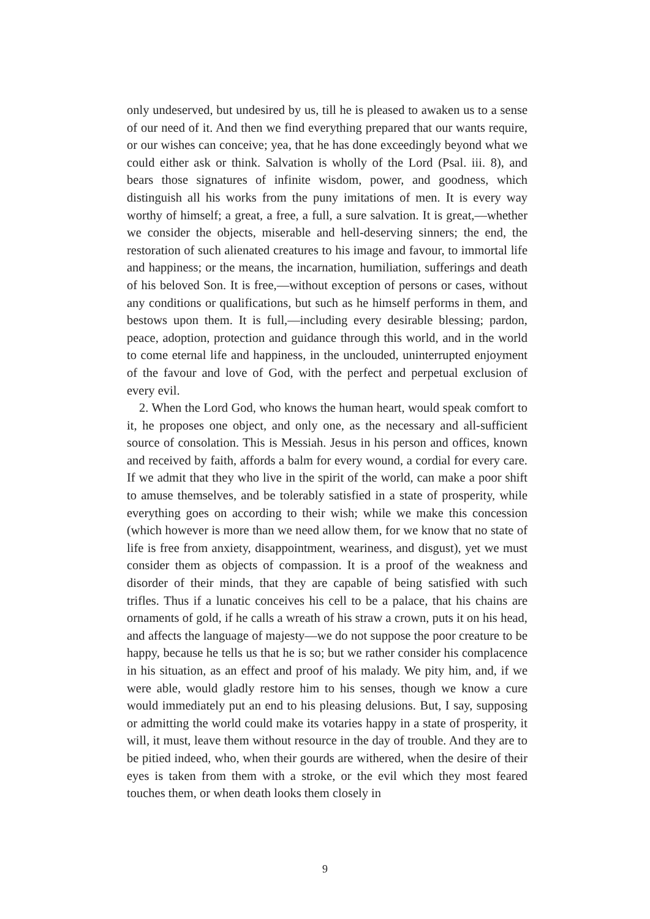only undeserved, but undesired by us, till he is pleased to awaken us to a sense of our need of it. And then we find everything prepared that our wants require, or our wishes can conceive; yea, that he has done exceedingly beyond what we could either ask or think. Salvation is wholly of the Lord (Psal. iii. 8), and bears those signatures of infinite wisdom, power, and goodness, which distinguish all his works from the puny imitations of men. It is every way worthy of himself; a great, a free, a full, a sure salvation. It is great,—whether we consider the objects, miserable and hell-deserving sinners; the end, the restoration of such alienated creatures to his image and favour, to immortal life and happiness; or the means, the incarnation, humiliation, sufferings and death of his beloved Son. It is free,—without exception of persons or cases, without any conditions or qualifications, but such as he himself performs in them, and bestows upon them. It is full,—including every desirable blessing; pardon, peace, adoption, protection and guidance through this world, and in the world to come eternal life and happiness, in the unclouded, uninterrupted enjoyment of the favour and love of God, with the perfect and perpetual exclusion of every evil.
2. When the Lord God, who knows the human heart, would speak comfort to it, he proposes one object, and only one, as the necessary and all-sufficient source of consolation. This is Messiah. Jesus in his person and offices, known and received by faith, affords a balm for every wound, a cordial for every care. If we admit that they who live in the spirit of the world, can make a poor shift to amuse themselves, and be tolerably satisfied in a state of prosperity, while everything goes on according to their wish; while we make this concession (which however is more than we need allow them, for we know that no state of life is free from anxiety, disappointment, weariness, and disgust), yet we must consider them as objects of compassion. It is a proof of the weakness and disorder of their minds, that they are capable of being satisfied with such trifles. Thus if a lunatic conceives his cell to be a palace, that his chains are ornaments of gold, if he calls a wreath of his straw a crown, puts it on his head, and affects the language of majesty—we do not suppose the poor creature to be happy, because he tells us that he is so; but we rather consider his complacence in his situation, as an effect and proof of his malady. We pity him, and, if we were able, would gladly restore him to his senses, though we know a cure would immediately put an end to his pleasing delusions. But, I say, supposing or admitting the world could make its votaries happy in a state of prosperity, it will, it must, leave them without resource in the day of trouble. And they are to be pitied indeed, who, when their gourds are withered, when the desire of their eyes is taken from them with a stroke, or the evil which they most feared touches them, or when death looks them closely in
9